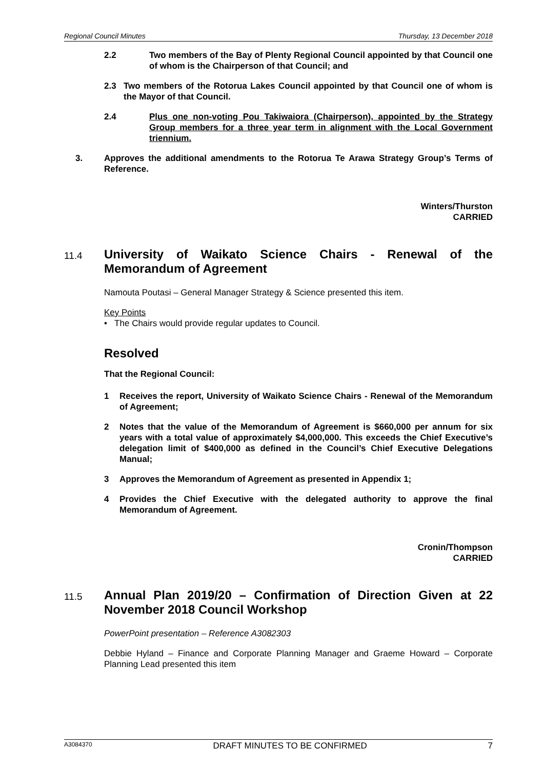Regional Council Minutes Thursday, 13 December 2018
2.2 Two members of the Bay of Plenty Regional Council appointed by that Council one of whom is the Chairperson of that Council; and
2.3 Two members of the Rotorua Lakes Council appointed by that Council one of whom is the Mayor of that Council.
2.4 Plus one non-voting Pou Takiwaiora (Chairperson), appointed by the Strategy Group members for a three year term in alignment with the Local Government triennium.
3. Approves the additional amendments to the Rotorua Te Arawa Strategy Group’s Terms of Reference.
Winters/Thurston
CARRIED
11.4 University of Waikato Science Chairs - Renewal of the Memorandum of Agreement
Namouta Poutasi – General Manager Strategy & Science presented this item.
Key Points
• The Chairs would provide regular updates to Council.
Resolved
That the Regional Council:
1 Receives the report, University of Waikato Science Chairs - Renewal of the Memorandum of Agreement;
2 Notes that the value of the Memorandum of Agreement is $660,000 per annum for six years with a total value of approximately $4,000,000. This exceeds the Chief Executive’s delegation limit of $400,000 as defined in the Council’s Chief Executive Delegations Manual;
3 Approves the Memorandum of Agreement as presented in Appendix 1;
4 Provides the Chief Executive with the delegated authority to approve the final Memorandum of Agreement.
Cronin/Thompson
CARRIED
11.5 Annual Plan 2019/20 – Confirmation of Direction Given at 22 November 2018 Council Workshop
PowerPoint presentation – Reference A3082303
Debbie Hyland – Finance and Corporate Planning Manager and Graeme Howard – Corporate Planning Lead presented this item
A3084370 DRAFT MINUTES TO BE CONFIRMED 7